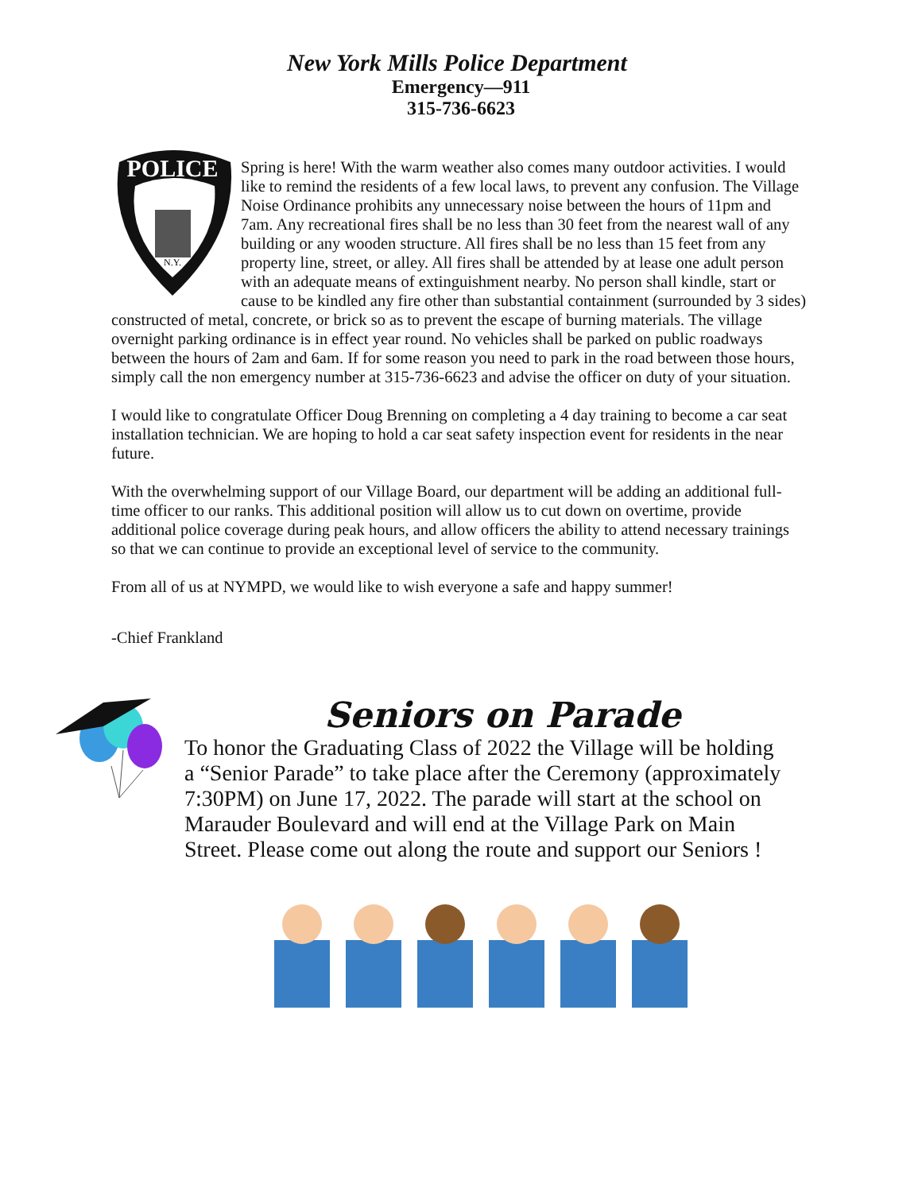New York Mills Police Department
Emergency—911
315-736-6623
POLICE
N.Y.
Spring is here! With the warm weather also comes many outdoor activities. I would like to remind the residents of a few local laws, to prevent any confusion. The Village Noise Ordinance prohibits any unnecessary noise between the hours of 11pm and 7am. Any recreational fires shall be no less than 30 feet from the nearest wall of any building or any wooden structure. All fires shall be no less than 15 feet from any property line, street, or alley. All fires shall be attended by at lease one adult person with an adequate means of extinguishment nearby. No person shall kindle, start or cause to be kindled any fire other than substantial containment (surrounded by 3 sides) constructed of metal, concrete, or brick so as to prevent the escape of burning materials. The village overnight parking ordinance is in effect year round. No vehicles shall be parked on public roadways between the hours of 2am and 6am. If for some reason you need to park in the road between those hours, simply call the non emergency number at 315-736-6623 and advise the officer on duty of your situation.
I would like to congratulate Officer Doug Brenning on completing a 4 day training to become a car seat installation technician. We are hoping to hold a car seat safety inspection event for residents in the near future.
With the overwhelming support of our Village Board, our department will be adding an additional full-time officer to our ranks. This additional position will allow us to cut down on overtime, provide additional police coverage during peak hours, and allow officers the ability to attend necessary trainings so that we can continue to provide an exceptional level of service to the community.
From all of us at NYMPD, we would like to wish everyone a safe and happy summer!
-Chief Frankland
Seniors on Parade
To honor the Graduating Class of 2022 the Village will be holding a “Senior Parade” to take place after the Ceremony (approximately 7:30PM) on June 17, 2022. The parade will start at the school on Marauder Boulevard and will end at the Village Park on Main Street. Please come out along the route and support our Seniors !